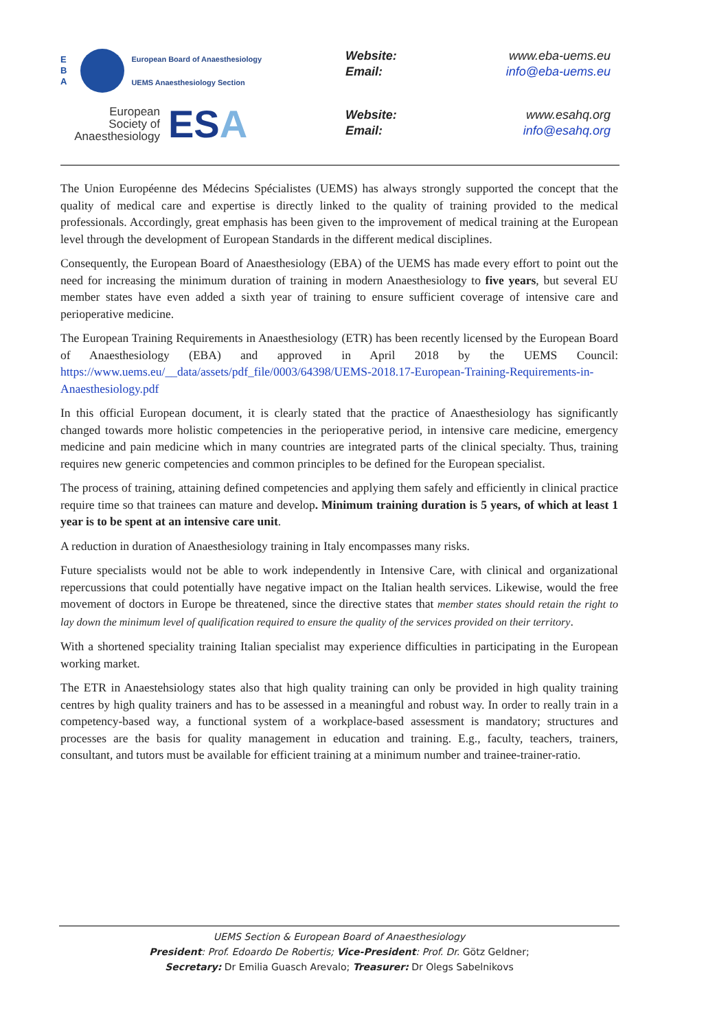E
B
A
European Board of Anaesthesiology
UEMS Anaesthesiology Section
European
Society of
Anaesthesiology
ESA
Website: www.eba-uems.eu
Email: info@eba-uems.eu
Website: www.esahq.org
Email: info@esahq.org
The Union Européenne des Médecins Spécialistes (UEMS) has always strongly supported the concept that the quality of medical care and expertise is directly linked to the quality of training provided to the medical professionals. Accordingly, great emphasis has been given to the improvement of medical training at the European level through the development of European Standards in the different medical disciplines.
Consequently, the European Board of Anaesthesiology (EBA) of the UEMS has made every effort to point out the need for increasing the minimum duration of training in modern Anaesthesiology to five years, but several EU member states have even added a sixth year of training to ensure sufficient coverage of intensive care and perioperative medicine.
The European Training Requirements in Anaesthesiology (ETR) has been recently licensed by the European Board of Anaesthesiology (EBA) and approved in April 2018 by the UEMS Council: https://www.uems.eu/__data/assets/pdf_file/0003/64398/UEMS-2018.17-European-Training-Requirements-in-Anaesthesiology.pdf
In this official European document, it is clearly stated that the practice of Anaesthesiology has significantly changed towards more holistic competencies in the perioperative period, in intensive care medicine, emergency medicine and pain medicine which in many countries are integrated parts of the clinical specialty. Thus, training requires new generic competencies and common principles to be defined for the European specialist.
The process of training, attaining defined competencies and applying them safely and efficiently in clinical practice require time so that trainees can mature and develop. Minimum training duration is 5 years, of which at least 1 year is to be spent at an intensive care unit.
A reduction in duration of Anaesthesiology training in Italy encompasses many risks.
Future specialists would not be able to work independently in Intensive Care, with clinical and organizational repercussions that could potentially have negative impact on the Italian health services. Likewise, would the free movement of doctors in Europe be threatened, since the directive states that member states should retain the right to lay down the minimum level of qualification required to ensure the quality of the services provided on their territory.
With a shortened speciality training Italian specialist may experience difficulties in participating in the European working market.
The ETR in Anaestehsiology states also that high quality training can only be provided in high quality training centres by high quality trainers and has to be assessed in a meaningful and robust way. In order to really train in a competency-based way, a functional system of a workplace-based assessment is mandatory; structures and processes are the basis for quality management in education and training. E.g., faculty, teachers, trainers, consultant, and tutors must be available for efficient training at a minimum number and trainee-trainer-ratio.
UEMS Section & European Board of Anaesthesiology
President: Prof. Edoardo De Robertis; Vice-President: Prof. Dr. Götz Geldner;
Secretary: Dr Emilia Guasch Arevalo; Treasurer: Dr Olegs Sabelnikovs